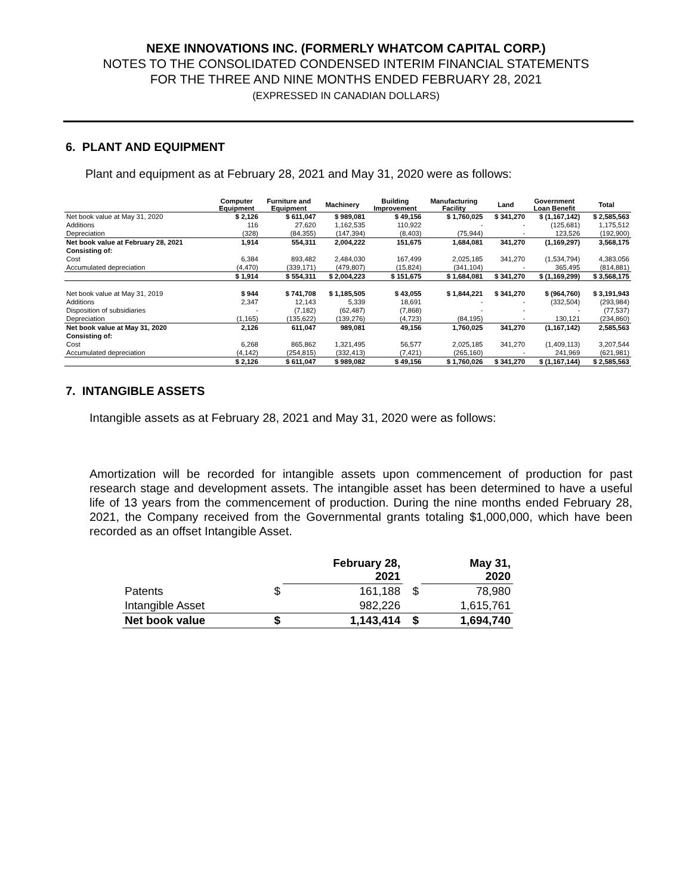NEXE INNOVATIONS INC. (FORMERLY WHATCOM CAPITAL CORP.)
NOTES TO THE CONSOLIDATED CONDENSED INTERIM FINANCIAL STATEMENTS
FOR THE THREE AND NINE MONTHS ENDED FEBRUARY 28, 2021
(EXPRESSED IN CANADIAN DOLLARS)
6. PLANT AND EQUIPMENT
Plant and equipment as at February 28, 2021 and May 31, 2020 were as follows:
| | Computer Equipment | Furniture and Equipment | Machinery | Building Improvement | Manufacturing Facility | Land | Government Loan Benefit | Total |
| --- | --- | --- | --- | --- | --- | --- | --- | --- |
| Net book value at May 31, 2020 | $ 2,126 | $ 611,047 | $ 989,081 | $ 49,156 | $ 1,760,025 | $ 341,270 | $ (1,167,142) | $ 2,585,563 |
| Additions | 116 | 27,620 | 1,162,535 | 110,922 | - | - | (125,681) | 1,175,512 |
| Depreciation | (328) | (84,355) | (147,394) | (8,403) | (75,944) | - | 123,526 | (192,900) |
| Net book value at February 28, 2021 | 1,914 | 554,311 | 2,004,222 | 151,675 | 1,684,081 | 341,270 | (1,169,297) | 3,568,175 |
| Consisting of: | | | | | | | | |
| Cost | 6,384 | 893,482 | 2,484,030 | 167,499 | 2,025,185 | 341,270 | (1,534,794) | 4,383,056 |
| Accumulated depreciation | (4,470) | (339,171) | (479,807) | (15,824) | (341,104) | - | 365,495 | (814,881) |
| | $ 1,914 | $ 554,311 | $ 2,004,223 | $ 151,675 | $ 1,684,081 | $ 341,270 | $ (1,169,299) | $ 3,568,175 |
| Net book value at May 31, 2019 | $ 944 | $ 741,708 | $ 1,185,505 | $ 43,055 | $ 1,844,221 | $ 341,270 | $ (964,760) | $ 3,191,943 |
| Additions | 2,347 | 12,143 | 5,339 | 18,691 | - | - | (332,504) | (293,984) |
| Disposition of subsidiaries | - | (7,182) | (62,487) | (7,868) | - | - | - | (77,537) |
| Depreciation | (1,165) | (135,622) | (139,276) | (4,723) | (84,195) | - | 130,121 | (234,860) |
| Net book value at May 31, 2020 | 2,126 | 611,047 | 989,081 | 49,156 | 1,760,025 | 341,270 | (1,167,142) | 2,585,563 |
| Consisting of: | | | | | | | | |
| Cost | 6,268 | 865,862 | 1,321,495 | 56,577 | 2,025,185 | 341,270 | (1,409,113) | 3,207,544 |
| Accumulated depreciation | (4,142) | (254,815) | (332,413) | (7,421) | (265,160) | - | 241,969 | (621,981) |
| | $ 2,126 | $ 611,047 | $ 989,082 | $ 49,156 | $ 1,760,026 | $ 341,270 | $ (1,167,144) | $ 2,585,563 |
7. INTANGIBLE ASSETS
Intangible assets as at February 28, 2021 and May 31, 2020 were as follows:
Amortization will be recorded for intangible assets upon commencement of production for past research stage and development assets. The intangible asset has been determined to have a useful life of 13 years from the commencement of production. During the nine months ended February 28, 2021, the Company received from the Governmental grants totaling $1,000,000, which have been recorded as an offset Intangible Asset.
| | | February 28, 2021 | | May 31, 2020 |
| --- | --- | --- | --- | --- |
| Patents | $ | 161,188 | $ | 78,980 |
| Intangible Asset | | 982,226 | | 1,615,761 |
| Net book value | $ | 1,143,414 | $ | 1,694,740 |